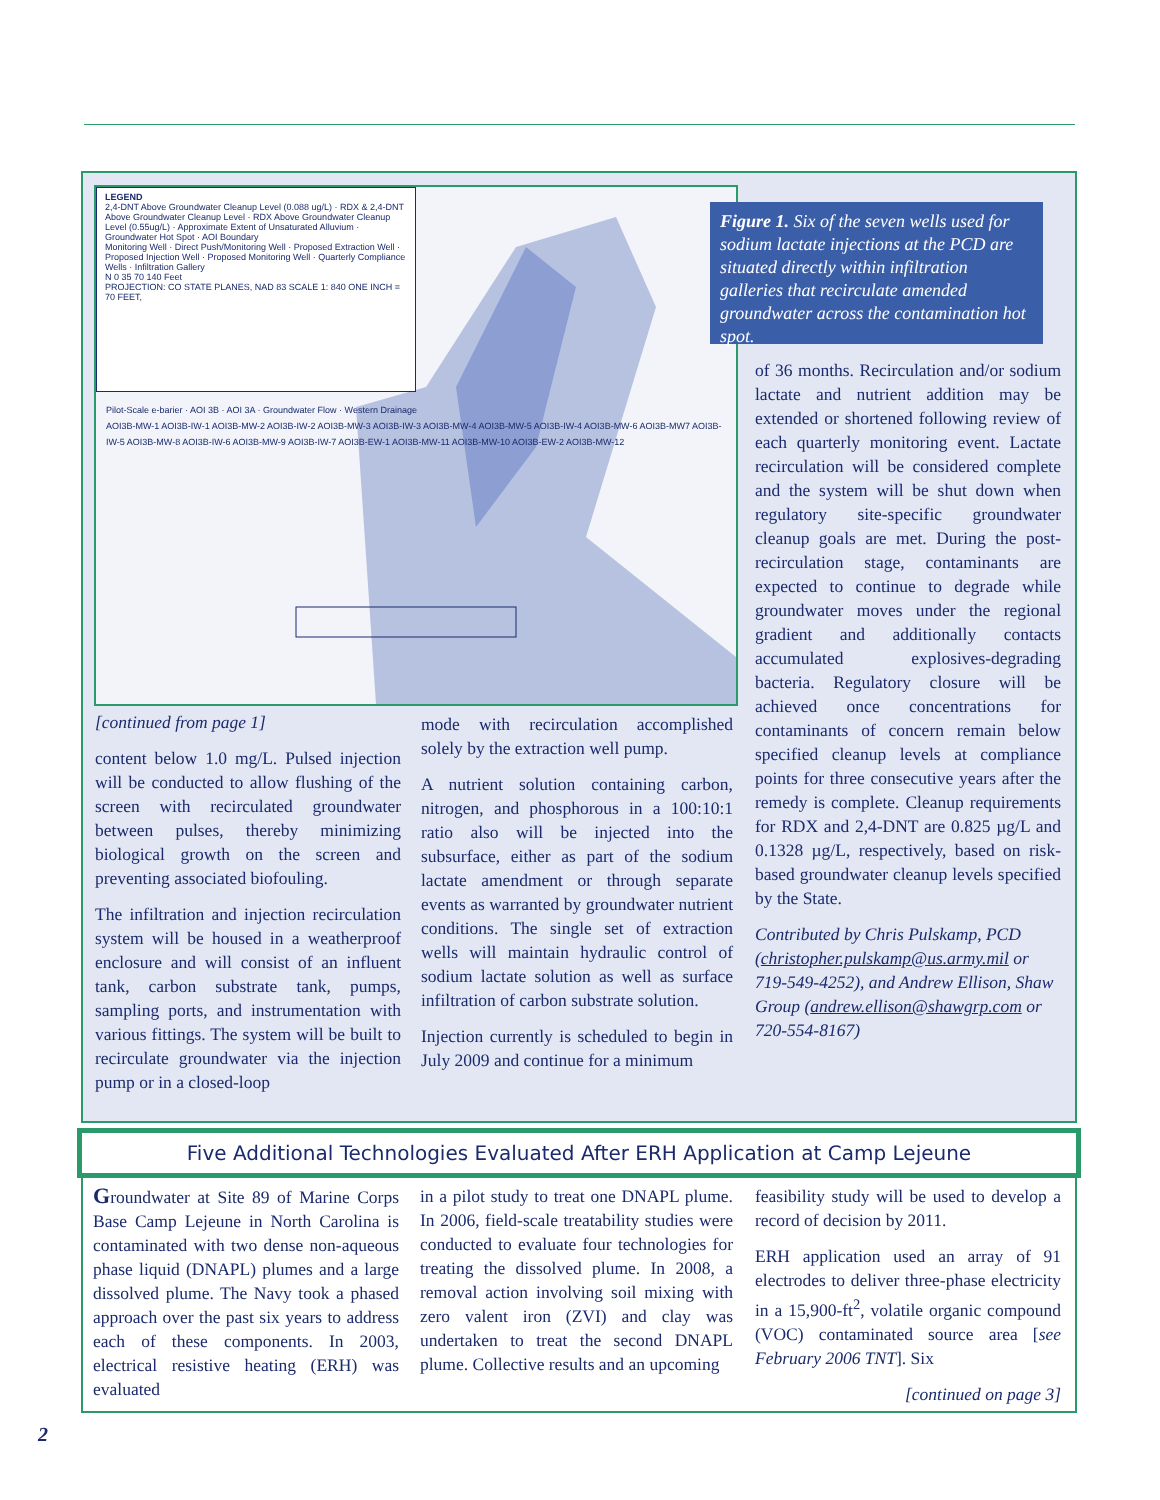LEGEND
2,4-DNT Above Groundwater Cleanup Level (0.088 ug/L) · RDX & 2,4-DNT Above Groundwater Cleanup Level · RDX Above Groundwater Cleanup Level (0.55ug/L) · Approximate Extent of Unsaturated Alluvium · Groundwater Hot Spot · AOI Boundary
Monitoring Well · Direct Push/Monitoring Well · Proposed Extraction Well · Proposed Injection Well · Proposed Monitoring Well · Quarterly Compliance Wells · Infiltration Gallery
N 0 35 70 140 Feet
PROJECTION: CO STATE PLANES, NAD 83 SCALE 1: 840 ONE INCH = 70 FEET,
Pilot-Scale e-barier · AOI 3B · AOI 3A · Groundwater Flow · Western Drainage
AOI3B-MW-1 AOI3B-IW-1 AOI3B-MW-2 AOI3B-IW-2 AOI3B-MW-3 AOI3B-IW-3 AOI3B-MW-4 AOI3B-MW-5 AOI3B-IW-4 AOI3B-MW-6 AOI3B-MW7 AOI3B-IW-5 AOI3B-MW-8 AOI3B-IW-6 AOI3B-MW-9 AOI3B-IW-7 AOI3B-EW-1 AOI3B-MW-11 AOI3B-MW-10 AOI3B-EW-2 AOI3B-MW-12
Figure 1. Six of the seven wells used for sodium lactate injections at the PCD are situated directly within infiltration galleries that recirculate amended groundwater across the contamination hot spot.
[continued from page 1]
content below 1.0 mg/L. Pulsed injection will be conducted to allow flushing of the screen with recirculated groundwater between pulses, thereby minimizing biological growth on the screen and preventing associated biofouling.
The infiltration and injection recirculation system will be housed in a weatherproof enclosure and will consist of an influent tank, carbon substrate tank, pumps, sampling ports, and instrumentation with various fittings. The system will be built to recirculate groundwater via the injection pump or in a closed-loop
mode with recirculation accomplished solely by the extraction well pump.
A nutrient solution containing carbon, nitrogen, and phosphorous in a 100:10:1 ratio also will be injected into the subsurface, either as part of the sodium lactate amendment or through separate events as warranted by groundwater nutrient conditions. The single set of extraction wells will maintain hydraulic control of sodium lactate solution as well as surface infiltration of carbon substrate solution.
Injection currently is scheduled to begin in July 2009 and continue for a minimum
of 36 months. Recirculation and/or sodium lactate and nutrient addition may be extended or shortened following review of each quarterly monitoring event. Lactate recirculation will be considered complete and the system will be shut down when regulatory site-specific groundwater cleanup goals are met. During the post-recirculation stage, contaminants are expected to continue to degrade while groundwater moves under the regional gradient and additionally contacts accumulated explosives-degrading bacteria. Regulatory closure will be achieved once concentrations for contaminants of concern remain below specified cleanup levels at compliance points for three consecutive years after the remedy is complete. Cleanup requirements for RDX and 2,4-DNT are 0.825 µg/L and 0.1328 µg/L, respectively, based on risk-based groundwater cleanup levels specified by the State.
Contributed by Chris Pulskamp, PCD (christopher.pulskamp@us.army.mil or 719-549-4252), and Andrew Ellison, Shaw Group (andrew.ellison@shawgrp.com or 720-554-8167)
Five Additional Technologies Evaluated After ERH Application at Camp Lejeune
Groundwater at Site 89 of Marine Corps Base Camp Lejeune in North Carolina is contaminated with two dense non-aqueous phase liquid (DNAPL) plumes and a large dissolved plume. The Navy took a phased approach over the past six years to address each of these components. In 2003, electrical resistive heating (ERH) was evaluated
in a pilot study to treat one DNAPL plume. In 2006, field-scale treatability studies were conducted to evaluate four technologies for treating the dissolved plume. In 2008, a removal action involving soil mixing with zero valent iron (ZVI) and clay was undertaken to treat the second DNAPL plume. Collective results and an upcoming
feasibility study will be used to develop a record of decision by 2011.
ERH application used an array of 91 electrodes to deliver three-phase electricity in a 15,900-ft<sup>2</sup>, volatile organic compound (VOC) contaminated source area [see February 2006 TNT]. Six
[continued on page 3]
2